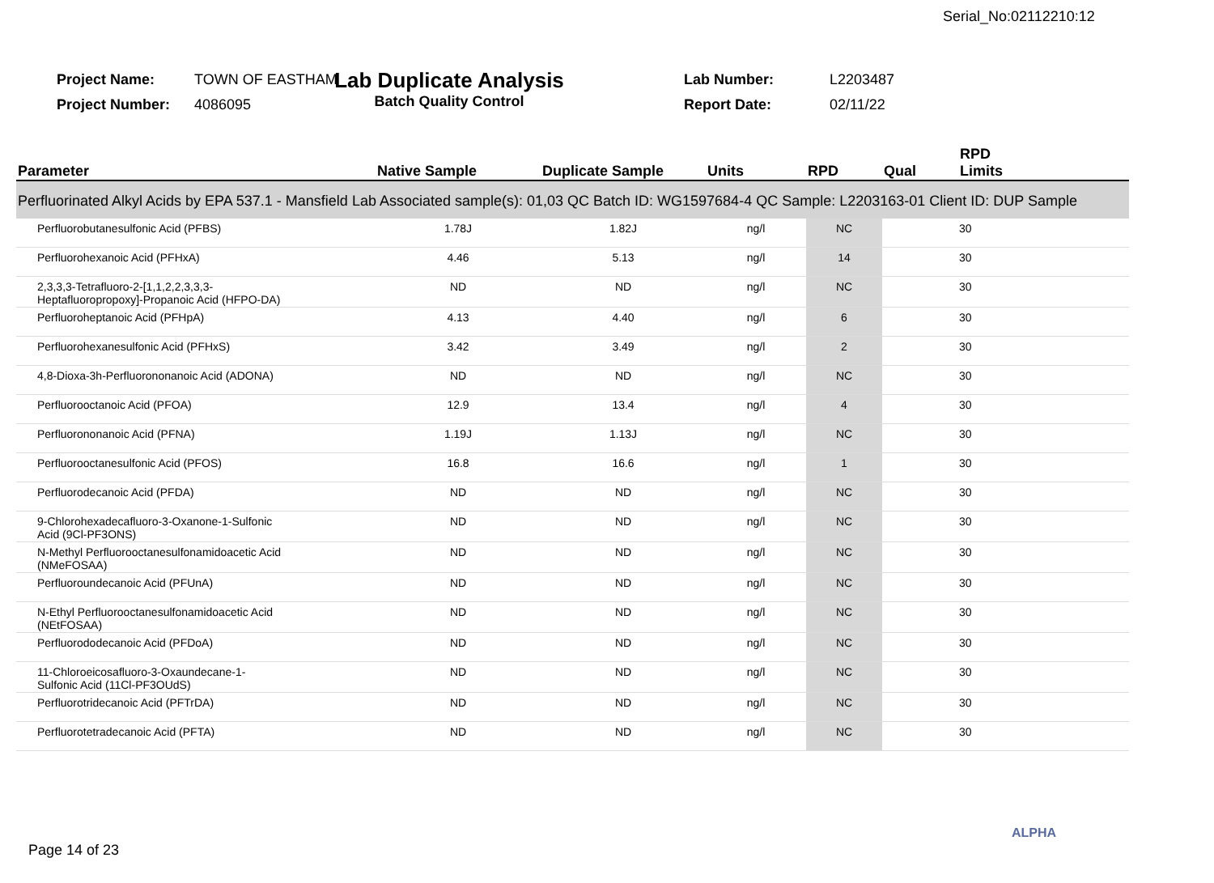Serial_No:02112210:12
Project Name: TOWN OF EASTHAM
Project Number: 4086095
Lab Duplicate Analysis
Batch Quality Control
Lab Number: L2203487
Report Date: 02/11/22
| Parameter | Native Sample | Duplicate Sample | Units | RPD | Qual | RPD Limits |
| --- | --- | --- | --- | --- | --- | --- |
| Perfluorinated Alkyl Acids by EPA 537.1 - Mansfield Lab Associated sample(s): 01,03 QC Batch ID: WG1597684-4 QC Sample: L2203163-01 Client ID: DUP Sample | | | | | | |
| Perfluorobutanesulfonic Acid (PFBS) | 1.78J | 1.82J | ng/l | NC | | 30 |
| Perfluorohexanoic Acid (PFHxA) | 4.46 | 5.13 | ng/l | 14 | | 30 |
| 2,3,3,3-Tetrafluoro-2-[1,1,2,2,3,3,3- Heptafluoropropoxy]-Propanoic Acid (HFPO-DA) | ND | ND | ng/l | NC | | 30 |
| Perfluoroheptanoic Acid (PFHpA) | 4.13 | 4.40 | ng/l | 6 | | 30 |
| Perfluorohexanesulfonic Acid (PFHxS) | 3.42 | 3.49 | ng/l | 2 | | 30 |
| 4,8-Dioxa-3h-Perfluorononanoic Acid (ADONA) | ND | ND | ng/l | NC | | 30 |
| Perfluorooctanoic Acid (PFOA) | 12.9 | 13.4 | ng/l | 4 | | 30 |
| Perfluorononanoic Acid (PFNA) | 1.19J | 1.13J | ng/l | NC | | 30 |
| Perfluorooctanesulfonic Acid (PFOS) | 16.8 | 16.6 | ng/l | 1 | | 30 |
| Perfluorodecanoic Acid (PFDA) | ND | ND | ng/l | NC | | 30 |
| 9-Chlorohexadecafluoro-3-Oxanone-1-Sulfonic Acid (9Cl-PF3ONS) | ND | ND | ng/l | NC | | 30 |
| N-Methyl Perfluorooctanesulfonamidoacetic Acid (NMeFOSAA) | ND | ND | ng/l | NC | | 30 |
| Perfluoroundecanoic Acid (PFUnA) | ND | ND | ng/l | NC | | 30 |
| N-Ethyl Perfluorooctanesulfonamidoacetic Acid (NEtFOSAA) | ND | ND | ng/l | NC | | 30 |
| Perfluorododecanoic Acid (PFDoA) | ND | ND | ng/l | NC | | 30 |
| 11-Chloroeicosafluoro-3-Oxaundecane-1- Sulfonic Acid (11Cl-PF3OUdS) | ND | ND | ng/l | NC | | 30 |
| Perfluorotridecanoic Acid (PFTrDA) | ND | ND | ng/l | NC | | 30 |
| Perfluorotetradecanoic Acid (PFTA) | ND | ND | ng/l | NC | | 30 |
Page 14 of 23
ALPHA